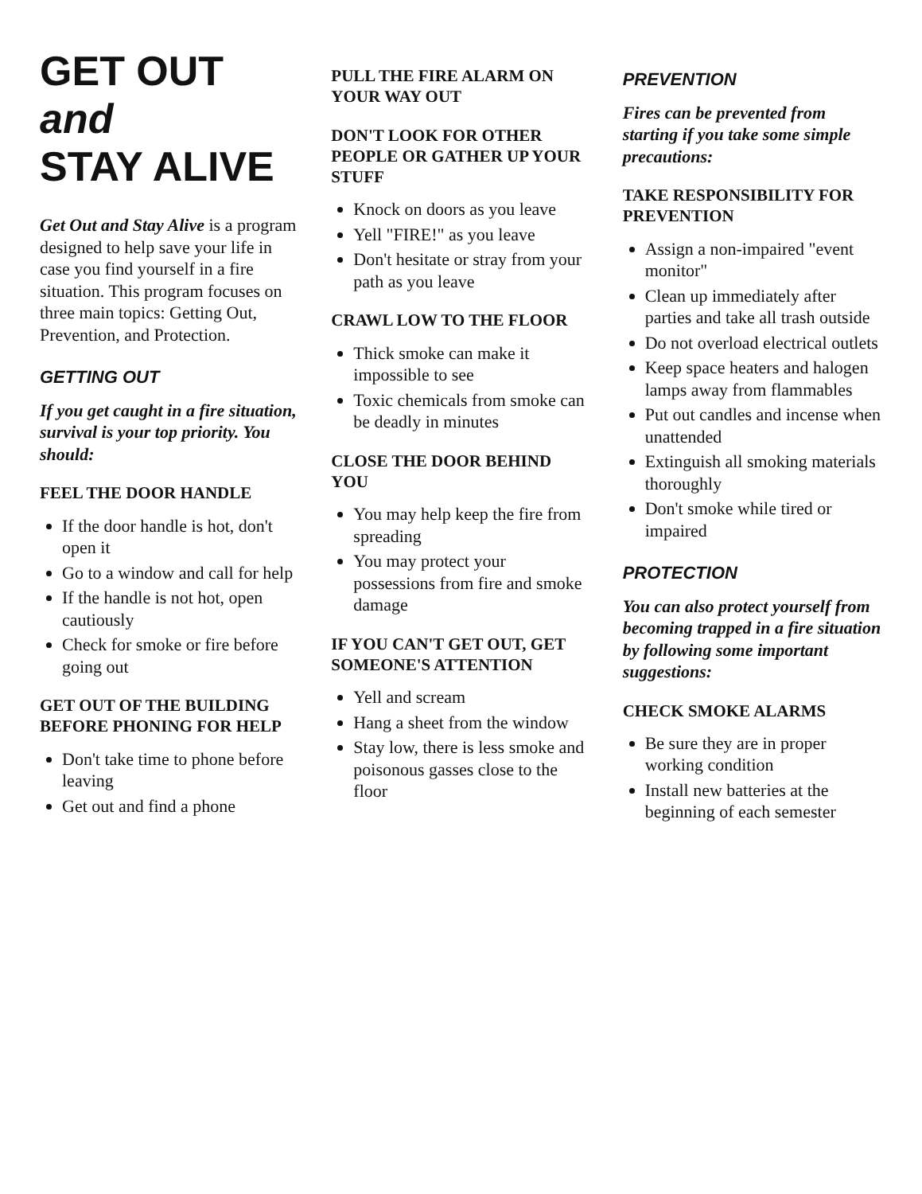GET OUT and
STAY ALIVE
Get Out and Stay Alive is a program designed to help save your life in case you find yourself in a fire situation. This program focuses on three main topics: Getting Out, Prevention, and Protection.
GETTING OUT
If you get caught in a fire situation, survival is your top priority. You should:
FEEL THE DOOR HANDLE
If the door handle is hot, don't open it
Go to a window and call for help
If the handle is not hot, open cautiously
Check for smoke or fire before going out
GET OUT OF THE BUILDING BEFORE PHONING FOR HELP
Don't take time to phone before leaving
Get out and find a phone
PULL THE FIRE ALARM ON YOUR WAY OUT
DON'T LOOK FOR OTHER PEOPLE OR GATHER UP YOUR STUFF
Knock on doors as you leave
Yell "FIRE!" as you leave
Don't hesitate or stray from your path as you leave
CRAWL LOW TO THE FLOOR
Thick smoke can make it impossible to see
Toxic chemicals from smoke can be deadly in minutes
CLOSE THE DOOR BEHIND YOU
You may help keep the fire from spreading
You may protect your possessions from fire and smoke damage
IF YOU CAN'T GET OUT, GET SOMEONE'S ATTENTION
Yell and scream
Hang a sheet from the window
Stay low, there is less smoke and poisonous gasses close to the floor
PREVENTION
Fires can be prevented from starting if you take some simple precautions:
TAKE RESPONSIBILITY FOR PREVENTION
Assign a non-impaired "event monitor"
Clean up immediately after parties and take all trash outside
Do not overload electrical outlets
Keep space heaters and halogen lamps away from flammables
Put out candles and incense when unattended
Extinguish all smoking materials thoroughly
Don't smoke while tired or impaired
PROTECTION
You can also protect yourself from becoming trapped in a fire situation by following some important suggestions:
CHECK SMOKE ALARMS
Be sure they are in proper working condition
Install new batteries at the beginning of each semester